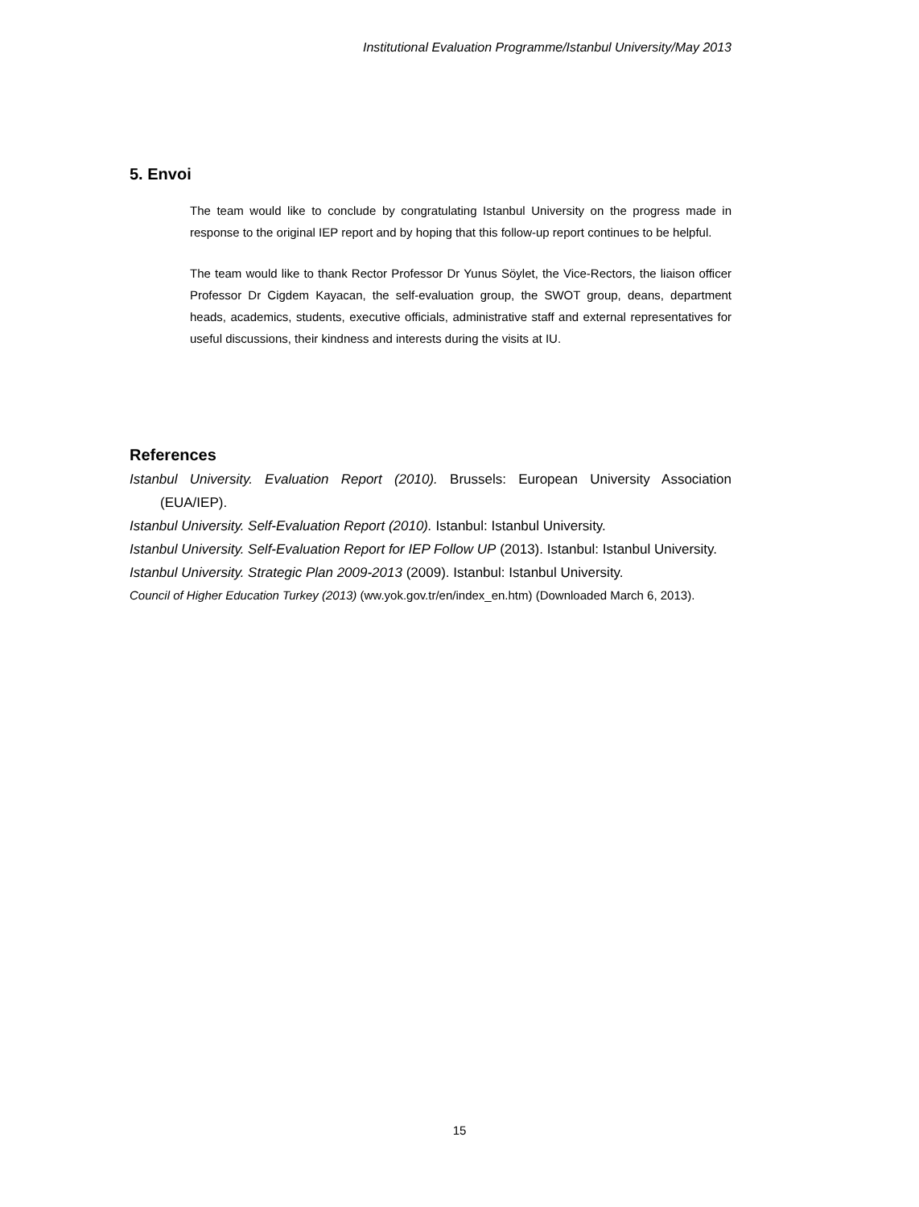Institutional Evaluation Programme/Istanbul University/May 2013
5. Envoi
The team would like to conclude by congratulating Istanbul University on the progress made in response to the original IEP report and by hoping that this follow-up report continues to be helpful.
The team would like to thank Rector Professor Dr Yunus Söylet, the Vice-Rectors, the liaison officer Professor Dr Cigdem Kayacan, the self-evaluation group, the SWOT group, deans, department heads, academics, students, executive officials, administrative staff and external representatives for useful discussions, their kindness and interests during the visits at IU.
References
Istanbul University. Evaluation Report (2010). Brussels: European University Association (EUA/IEP).
Istanbul University. Self-Evaluation Report (2010). Istanbul: Istanbul University.
Istanbul University. Self-Evaluation Report for IEP Follow UP (2013). Istanbul: Istanbul University.
Istanbul University. Strategic Plan 2009-2013 (2009). Istanbul: Istanbul University.
Council of Higher Education Turkey (2013) (ww.yok.gov.tr/en/index_en.htm) (Downloaded March 6, 2013).
15